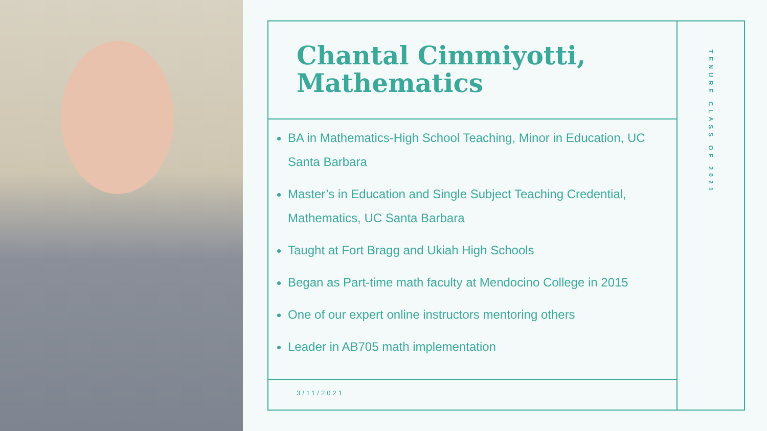Chantal Cimmiyotti, Mathematics
BA in Mathematics-High School Teaching, Minor in Education, UC Santa Barbara
Master’s in Education and Single Subject Teaching Credential, Mathematics, UC Santa Barbara
Taught at Fort Bragg and Ukiah High Schools
Began as Part-time math faculty at Mendocino College in 2015
One of our expert online instructors mentoring others
Leader in AB705 math implementation
3/11/2021
TENURE CLASS OF 2021